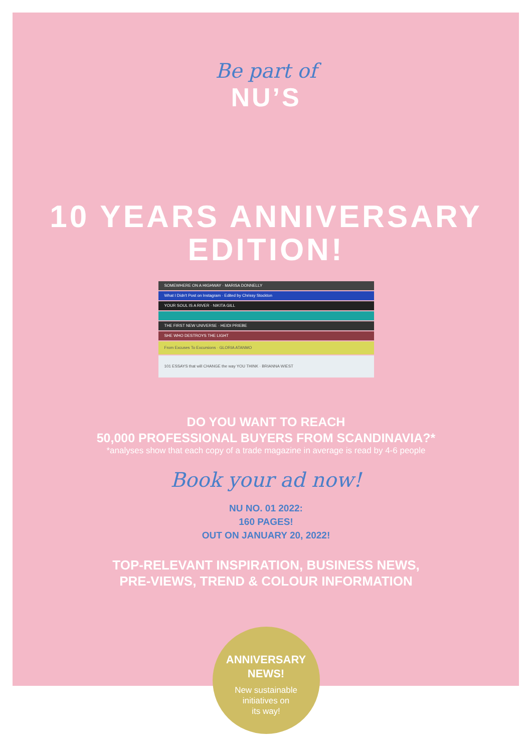Be part of
NU’S
10 YEARS ANNIVERSARY
EDITION!
SOMEWHERE ON A HIGHWAY · MARISA DONNELLY
What I Didn't Post on Instagram · Edited by Chrissy Stockton
YOUR SOUL IS A RIVER · NIKITA GILL
THE FIRST NEW UNIVERSE · HEIDI PRIEBE
SHE WHO DESTROYS THE LIGHT
From Excuses To Excursions · GLORIA ATANMO
101 ESSAYS that will CHANGE the way YOU THINK · BRIANNA WIEST
DO YOU WANT TO REACH
50,000 PROFESSIONAL BUYERS FROM SCANDINAVIA?*
*analyses show that each copy of a trade magazine in average is read by 4-6 people
Book your ad now!
NU NO. 01 2022:
160 PAGES!
OUT ON JANUARY 20, 2022!
TOP-RELEVANT INSPIRATION, BUSINESS NEWS,
PRE-VIEWS, TREND & COLOUR INFORMATION
ANNIVERSARY
NEWS!
New sustainable
initiatives on
its way!